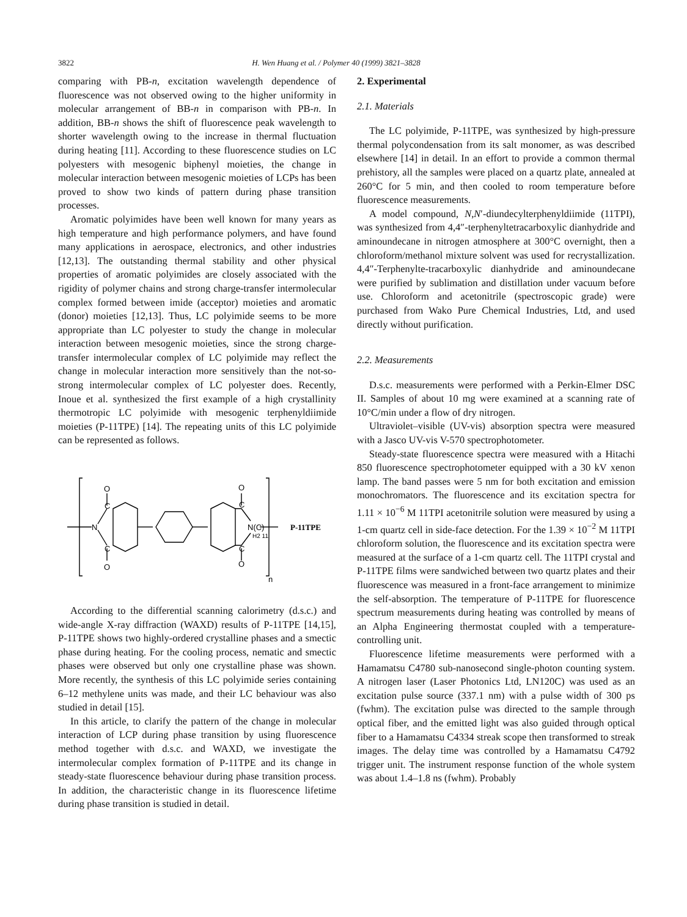3822 H. Wen Huang et al. / Polymer 40 (1999) 3821–3828
comparing with PB-n, excitation wavelength dependence of fluorescence was not observed owing to the higher uniformity in molecular arrangement of BB-n in comparison with PB-n. In addition, BB-n shows the shift of fluorescence peak wavelength to shorter wavelength owing to the increase in thermal fluctuation during heating [11]. According to these fluorescence studies on LC polyesters with mesogenic biphenyl moieties, the change in molecular interaction between mesogenic moieties of LCPs has been proved to show two kinds of pattern during phase transition processes.
Aromatic polyimides have been well known for many years as high temperature and high performance polymers, and have found many applications in aerospace, electronics, and other industries [12,13]. The outstanding thermal stability and other physical properties of aromatic polyimides are closely associated with the rigidity of polymer chains and strong charge-transfer intermolecular complex formed between imide (acceptor) moieties and aromatic (donor) moieties [12,13]. Thus, LC polyimide seems to be more appropriate than LC polyester to study the change in molecular interaction between mesogenic moieties, since the strong charge-transfer intermolecular complex of LC polyimide may reflect the change in molecular interaction more sensitively than the not-so-strong intermolecular complex of LC polyester does. Recently, Inoue et al. synthesized the first example of a high crystallinity thermotropic LC polyimide with mesogenic terphenyldiimide moieties (P-11TPE) [14]. The repeating units of this LC polyimide can be represented as follows.
N
C
C
O
O
C
C
O
O
N(C)
H2 11
n
P-11TPE
According to the differential scanning calorimetry (d.s.c.) and wide-angle X-ray diffraction (WAXD) results of P-11TPE [14,15], P-11TPE shows two highly-ordered crystalline phases and a smectic phase during heating. For the cooling process, nematic and smectic phases were observed but only one crystalline phase was shown. More recently, the synthesis of this LC polyimide series containing 6–12 methylene units was made, and their LC behaviour was also studied in detail [15].
In this article, to clarify the pattern of the change in molecular interaction of LCP during phase transition by using fluorescence method together with d.s.c. and WAXD, we investigate the intermolecular complex formation of P-11TPE and its change in steady-state fluorescence behaviour during phase transition process. In addition, the characteristic change in its fluorescence lifetime during phase transition is studied in detail.
2. Experimental
2.1. Materials
The LC polyimide, P-11TPE, was synthesized by high-pressure thermal polycondensation from its salt monomer, as was described elsewhere [14] in detail. In an effort to provide a common thermal prehistory, all the samples were placed on a quartz plate, annealed at 260°C for 5 min, and then cooled to room temperature before fluorescence measurements.
A model compound, N,N′-diundecylterphenyldiimide (11TPI), was synthesized from 4,4″-terphenyltetracarboxylic dianhydride and aminoundecane in nitrogen atmosphere at 300°C overnight, then a chloroform/methanol mixture solvent was used for recrystallization. 4,4″-Terphenylte-tracarboxylic dianhydride and aminoundecane were purified by sublimation and distillation under vacuum before use. Chloroform and acetonitrile (spectroscopic grade) were purchased from Wako Pure Chemical Industries, Ltd, and used directly without purification.
2.2. Measurements
D.s.c. measurements were performed with a Perkin-Elmer DSC II. Samples of about 10 mg were examined at a scanning rate of 10°C/min under a flow of dry nitrogen.
Ultraviolet–visible (UV-vis) absorption spectra were measured with a Jasco UV-vis V-570 spectrophotometer.
Steady-state fluorescence spectra were measured with a Hitachi 850 fluorescence spectrophotometer equipped with a 30 kV xenon lamp. The band passes were 5 nm for both excitation and emission monochromators. The fluorescence and its excitation spectra for 1.11 × 10<sup>−6</sup> M 11TPI acetonitrile solution were measured by using a 1-cm quartz cell in side-face detection. For the 1.39 × 10<sup>−2</sup> M 11TPI chloroform solution, the fluorescence and its excitation spectra were measured at the surface of a 1-cm quartz cell. The 11TPI crystal and P-11TPE films were sandwiched between two quartz plates and their fluorescence was measured in a front-face arrangement to minimize the self-absorption. The temperature of P-11TPE for fluorescence spectrum measurements during heating was controlled by means of an Alpha Engineering thermostat coupled with a temperature-controlling unit.
Fluorescence lifetime measurements were performed with a Hamamatsu C4780 sub-nanosecond single-photon counting system. A nitrogen laser (Laser Photonics Ltd, LN120C) was used as an excitation pulse source (337.1 nm) with a pulse width of 300 ps (fwhm). The excitation pulse was directed to the sample through optical fiber, and the emitted light was also guided through optical fiber to a Hamamatsu C4334 streak scope then transformed to streak images. The delay time was controlled by a Hamamatsu C4792 trigger unit. The instrument response function of the whole system was about 1.4–1.8 ns (fwhm). Probably